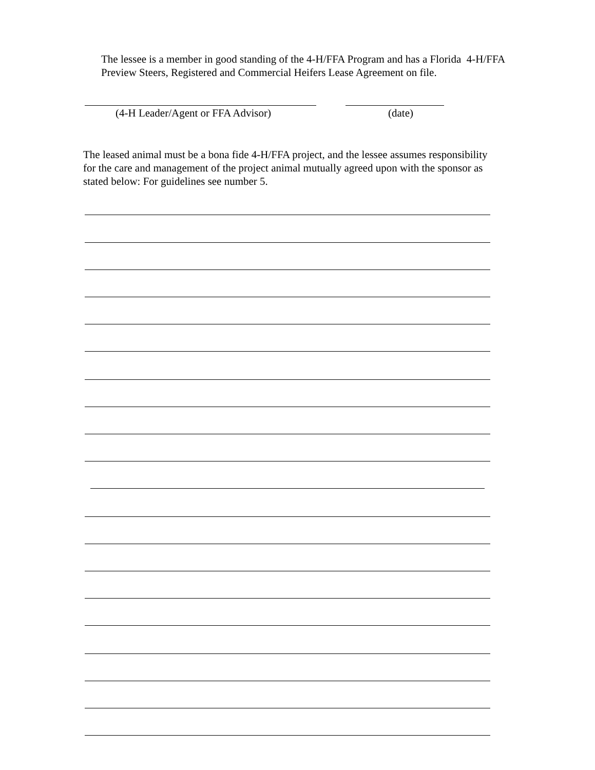The lessee is a member in good standing of the 4-H/FFA Program and has a Florida 4-H/FFA Preview Steers, Registered and Commercial Heifers Lease Agreement on file.
(4-H Leader/Agent or FFA Advisor)
(date)
The leased animal must be a bona fide 4-H/FFA project, and the lessee assumes responsibility for the care and management of the project animal mutually agreed upon with the sponsor as stated below: For guidelines see number 5.